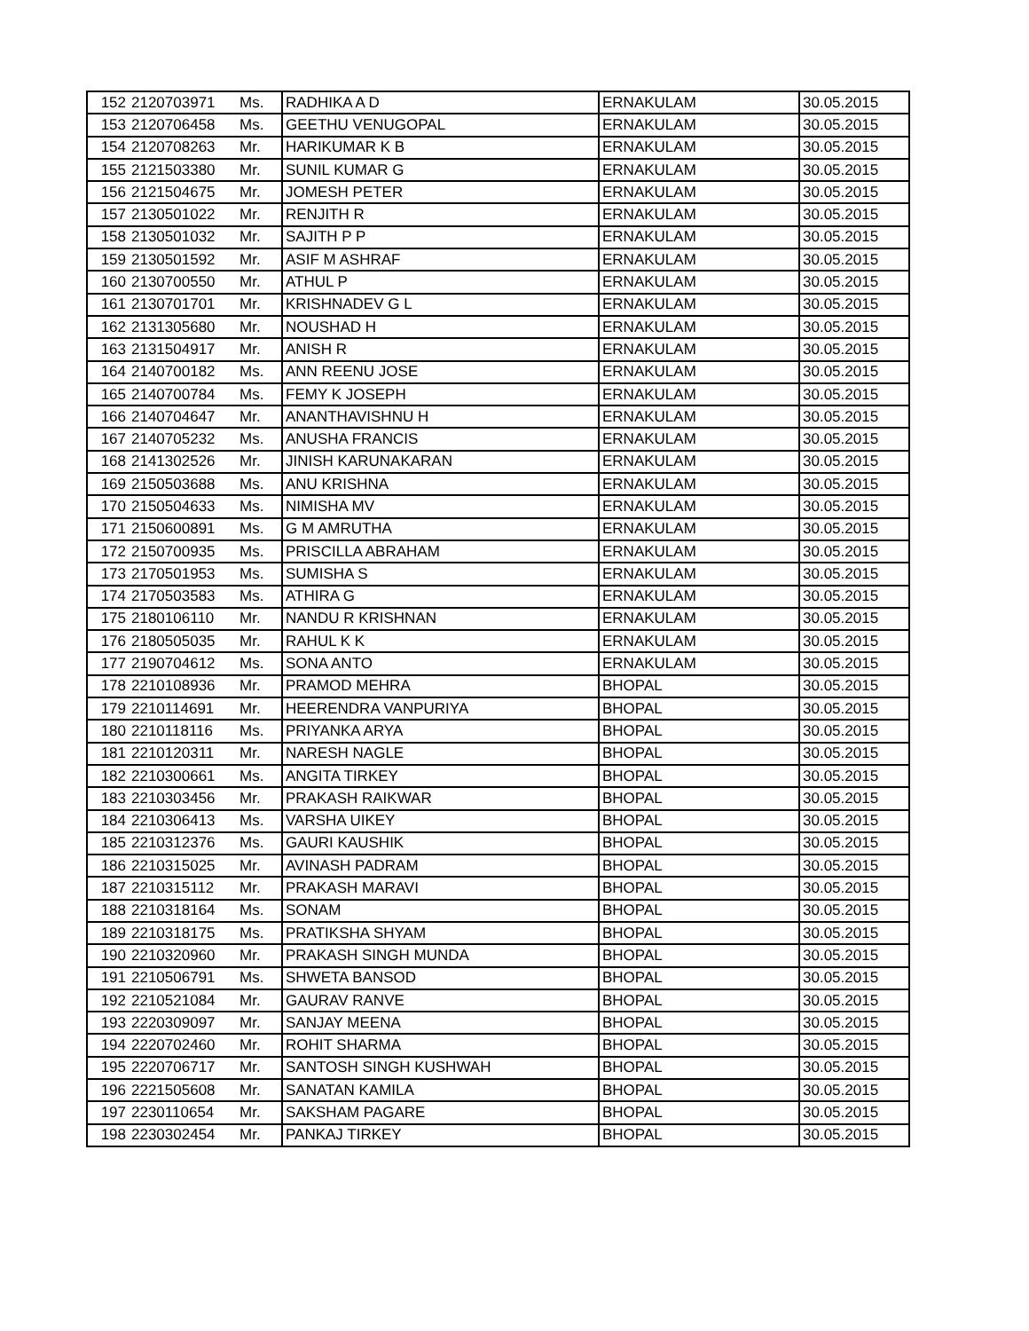| 152 | 2120703971 | Ms. | RADHIKA A D | ERNAKULAM | 30.05.2015 |
| 153 | 2120706458 | Ms. | GEETHU VENUGOPAL | ERNAKULAM | 30.05.2015 |
| 154 | 2120708263 | Mr. | HARIKUMAR K B | ERNAKULAM | 30.05.2015 |
| 155 | 2121503380 | Mr. | SUNIL KUMAR G | ERNAKULAM | 30.05.2015 |
| 156 | 2121504675 | Mr. | JOMESH PETER | ERNAKULAM | 30.05.2015 |
| 157 | 2130501022 | Mr. | RENJITH R | ERNAKULAM | 30.05.2015 |
| 158 | 2130501032 | Mr. | SAJITH P P | ERNAKULAM | 30.05.2015 |
| 159 | 2130501592 | Mr. | ASIF M ASHRAF | ERNAKULAM | 30.05.2015 |
| 160 | 2130700550 | Mr. | ATHUL P | ERNAKULAM | 30.05.2015 |
| 161 | 2130701701 | Mr. | KRISHNADEV G L | ERNAKULAM | 30.05.2015 |
| 162 | 2131305680 | Mr. | NOUSHAD H | ERNAKULAM | 30.05.2015 |
| 163 | 2131504917 | Mr. | ANISH R | ERNAKULAM | 30.05.2015 |
| 164 | 2140700182 | Ms. | ANN REENU JOSE | ERNAKULAM | 30.05.2015 |
| 165 | 2140700784 | Ms. | FEMY K JOSEPH | ERNAKULAM | 30.05.2015 |
| 166 | 2140704647 | Mr. | ANANTHAVISHNU H | ERNAKULAM | 30.05.2015 |
| 167 | 2140705232 | Ms. | ANUSHA FRANCIS | ERNAKULAM | 30.05.2015 |
| 168 | 2141302526 | Mr. | JINISH KARUNAKARAN | ERNAKULAM | 30.05.2015 |
| 169 | 2150503688 | Ms. | ANU KRISHNA | ERNAKULAM | 30.05.2015 |
| 170 | 2150504633 | Ms. | NIMISHA MV | ERNAKULAM | 30.05.2015 |
| 171 | 2150600891 | Ms. | G M AMRUTHA | ERNAKULAM | 30.05.2015 |
| 172 | 2150700935 | Ms. | PRISCILLA ABRAHAM | ERNAKULAM | 30.05.2015 |
| 173 | 2170501953 | Ms. | SUMISHA S | ERNAKULAM | 30.05.2015 |
| 174 | 2170503583 | Ms. | ATHIRA G | ERNAKULAM | 30.05.2015 |
| 175 | 2180106110 | Mr. | NANDU R KRISHNAN | ERNAKULAM | 30.05.2015 |
| 176 | 2180505035 | Mr. | RAHUL K K | ERNAKULAM | 30.05.2015 |
| 177 | 2190704612 | Ms. | SONA ANTO | ERNAKULAM | 30.05.2015 |
| 178 | 2210108936 | Mr. | PRAMOD MEHRA | BHOPAL | 30.05.2015 |
| 179 | 2210114691 | Mr. | HEERENDRA VANPURIYA | BHOPAL | 30.05.2015 |
| 180 | 2210118116 | Ms. | PRIYANKA ARYA | BHOPAL | 30.05.2015 |
| 181 | 2210120311 | Mr. | NARESH NAGLE | BHOPAL | 30.05.2015 |
| 182 | 2210300661 | Ms. | ANGITA TIRKEY | BHOPAL | 30.05.2015 |
| 183 | 2210303456 | Mr. | PRAKASH RAIKWAR | BHOPAL | 30.05.2015 |
| 184 | 2210306413 | Ms. | VARSHA UIKEY | BHOPAL | 30.05.2015 |
| 185 | 2210312376 | Ms. | GAURI KAUSHIK | BHOPAL | 30.05.2015 |
| 186 | 2210315025 | Mr. | AVINASH PADRAM | BHOPAL | 30.05.2015 |
| 187 | 2210315112 | Mr. | PRAKASH MARAVI | BHOPAL | 30.05.2015 |
| 188 | 2210318164 | Ms. | SONAM | BHOPAL | 30.05.2015 |
| 189 | 2210318175 | Ms. | PRATIKSHA SHYAM | BHOPAL | 30.05.2015 |
| 190 | 2210320960 | Mr. | PRAKASH SINGH MUNDA | BHOPAL | 30.05.2015 |
| 191 | 2210506791 | Ms. | SHWETA BANSOD | BHOPAL | 30.05.2015 |
| 192 | 2210521084 | Mr. | GAURAV RANVE | BHOPAL | 30.05.2015 |
| 193 | 2220309097 | Mr. | SANJAY MEENA | BHOPAL | 30.05.2015 |
| 194 | 2220702460 | Mr. | ROHIT SHARMA | BHOPAL | 30.05.2015 |
| 195 | 2220706717 | Mr. | SANTOSH SINGH KUSHWAH | BHOPAL | 30.05.2015 |
| 196 | 2221505608 | Mr. | SANATAN KAMILA | BHOPAL | 30.05.2015 |
| 197 | 2230110654 | Mr. | SAKSHAM PAGARE | BHOPAL | 30.05.2015 |
| 198 | 2230302454 | Mr. | PANKAJ TIRKEY | BHOPAL | 30.05.2015 |